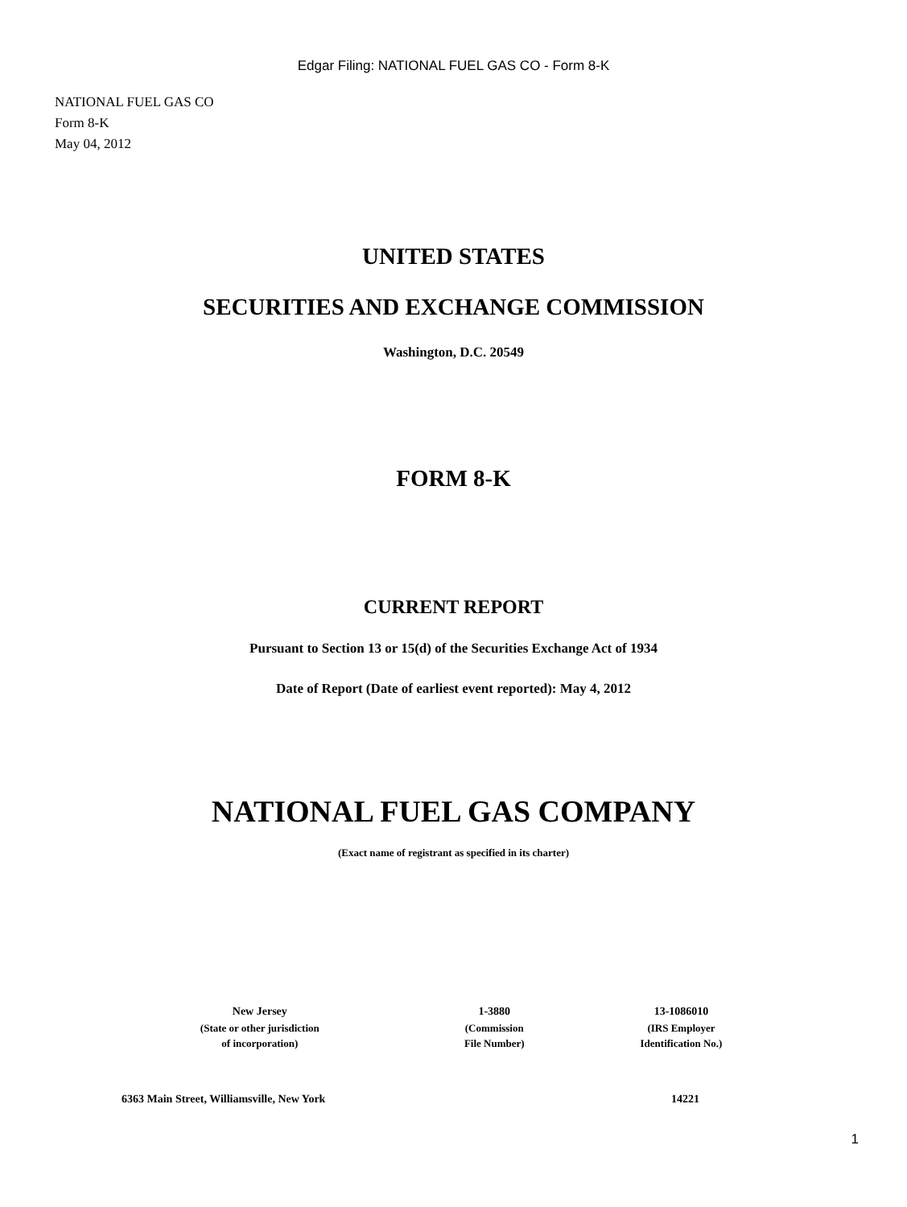Edgar Filing: NATIONAL FUEL GAS CO - Form 8-K
NATIONAL FUEL GAS CO
Form 8-K
May 04, 2012
UNITED STATES
SECURITIES AND EXCHANGE COMMISSION
Washington, D.C. 20549
FORM 8-K
CURRENT REPORT
Pursuant to Section 13 or 15(d) of the Securities Exchange Act of 1934
Date of Report (Date of earliest event reported): May 4, 2012
NATIONAL FUEL GAS COMPANY
(Exact name of registrant as specified in its charter)
| New Jersey | 1-3880 | 13-1086010 |
| (State or other jurisdiction of incorporation) | (Commission File Number) | (IRS Employer Identification No.) |
| 6363 Main Street, Williamsville, New York | 14221 |
1